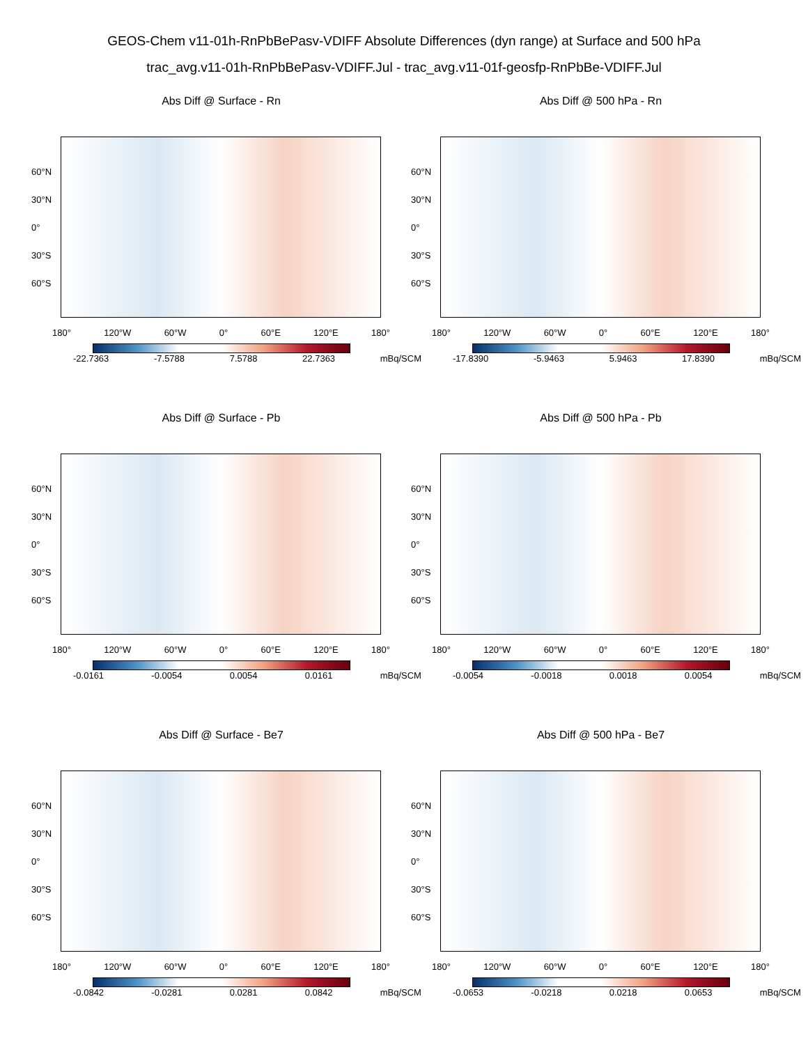GEOS-Chem v11-01h-RnPbBePasv-VDIFF Absolute Differences (dyn range) at Surface and 500 hPa
trac_avg.v11-01h-RnPbBePasv-VDIFF.Jul - trac_avg.v11-01f-geosfp-RnPbBe-VDIFF.Jul
Abs Diff @ Surface - Rn
60°N
30°N
0°
30°S
60°S
180° 120°W 60°W 0° 60°E 120°E 180°
-22.7363 -7.5788 7.5788 22.7363 mBq/SCM
Abs Diff @ 500 hPa - Rn
60°N
30°N
0°
30°S
60°S
180° 120°W 60°W 0° 60°E 120°E 180°
-17.8390 -5.9463 5.9463 17.8390 mBq/SCM
Abs Diff @ Surface - Pb
60°N
30°N
0°
30°S
60°S
180° 120°W 60°W 0° 60°E 120°E 180°
-0.0161 -0.0054 0.0054 0.0161 mBq/SCM
Abs Diff @ 500 hPa - Pb
60°N
30°N
0°
30°S
60°S
180° 120°W 60°W 0° 60°E 120°E 180°
-0.0054 -0.0018 0.0018 0.0054 mBq/SCM
Abs Diff @ Surface - Be7
60°N
30°N
0°
30°S
60°S
180° 120°W 60°W 0° 60°E 120°E 180°
-0.0842 -0.0281 0.0281 0.0842 mBq/SCM
Abs Diff @ 500 hPa - Be7
60°N
30°N
0°
30°S
60°S
180° 120°W 60°W 0° 60°E 120°E 180°
-0.0653 -0.0218 0.0218 0.0653 mBq/SCM